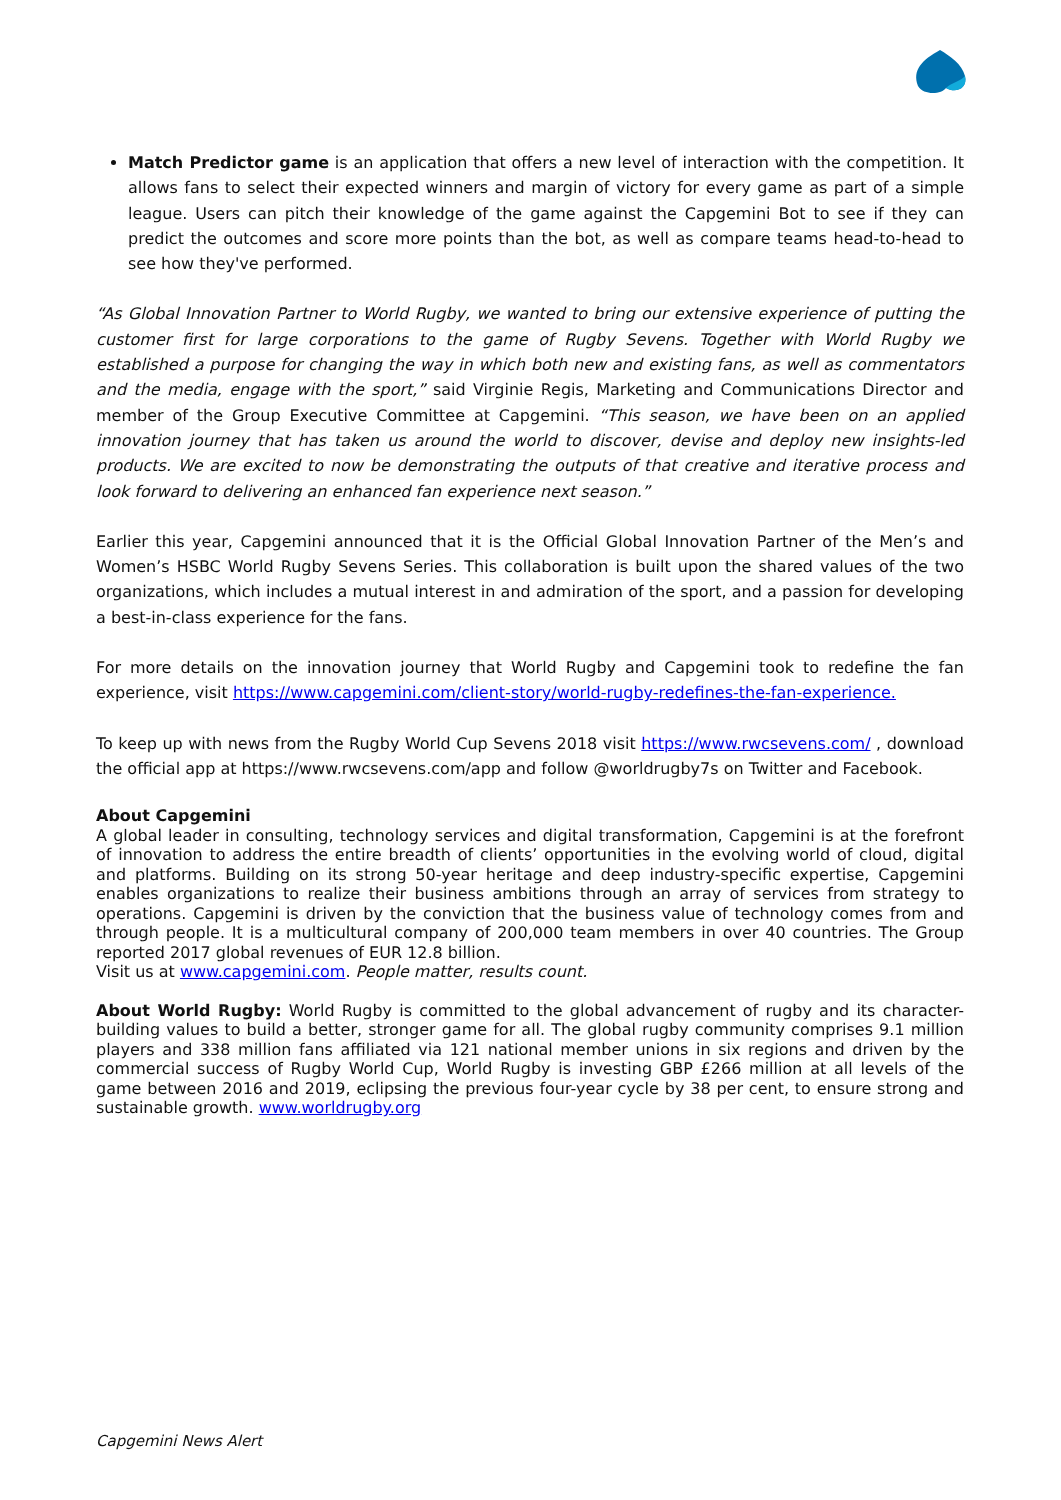Match Predictor game is an application that offers a new level of interaction with the competition. It allows fans to select their expected winners and margin of victory for every game as part of a simple league. Users can pitch their knowledge of the game against the Capgemini Bot to see if they can predict the outcomes and score more points than the bot, as well as compare teams head-to-head to see how they've performed.
“As Global Innovation Partner to World Rugby, we wanted to bring our extensive experience of putting the customer first for large corporations to the game of Rugby Sevens. Together with World Rugby we established a purpose for changing the way in which both new and existing fans, as well as commentators and the media, engage with the sport,” said Virginie Regis, Marketing and Communications Director and member of the Group Executive Committee at Capgemini. “This season, we have been on an applied innovation journey that has taken us around the world to discover, devise and deploy new insights-led products. We are excited to now be demonstrating the outputs of that creative and iterative process and look forward to delivering an enhanced fan experience next season.”
Earlier this year, Capgemini announced that it is the Official Global Innovation Partner of the Men’s and Women’s HSBC World Rugby Sevens Series. This collaboration is built upon the shared values of the two organizations, which includes a mutual interest in and admiration of the sport, and a passion for developing a best-in-class experience for the fans.
For more details on the innovation journey that World Rugby and Capgemini took to redefine the fan experience, visit https://www.capgemini.com/client-story/world-rugby-redefines-the-fan-experience.
To keep up with news from the Rugby World Cup Sevens 2018 visit https://www.rwcsevens.com/ , download the official app at https://www.rwcsevens.com/app and follow @worldrugby7s on Twitter and Facebook.
About Capgemini
A global leader in consulting, technology services and digital transformation, Capgemini is at the forefront of innovation to address the entire breadth of clients’ opportunities in the evolving world of cloud, digital and platforms. Building on its strong 50-year heritage and deep industry-specific expertise, Capgemini enables organizations to realize their business ambitions through an array of services from strategy to operations. Capgemini is driven by the conviction that the business value of technology comes from and through people. It is a multicultural company of 200,000 team members in over 40 countries. The Group reported 2017 global revenues of EUR 12.8 billion.
Visit us at www.capgemini.com. People matter, results count.
About World Rugby: World Rugby is committed to the global advancement of rugby and its character-building values to build a better, stronger game for all. The global rugby community comprises 9.1 million players and 338 million fans affiliated via 121 national member unions in six regions and driven by the commercial success of Rugby World Cup, World Rugby is investing GBP £266 million at all levels of the game between 2016 and 2019, eclipsing the previous four-year cycle by 38 per cent, to ensure strong and sustainable growth. www.worldrugby.org
Capgemini News Alert